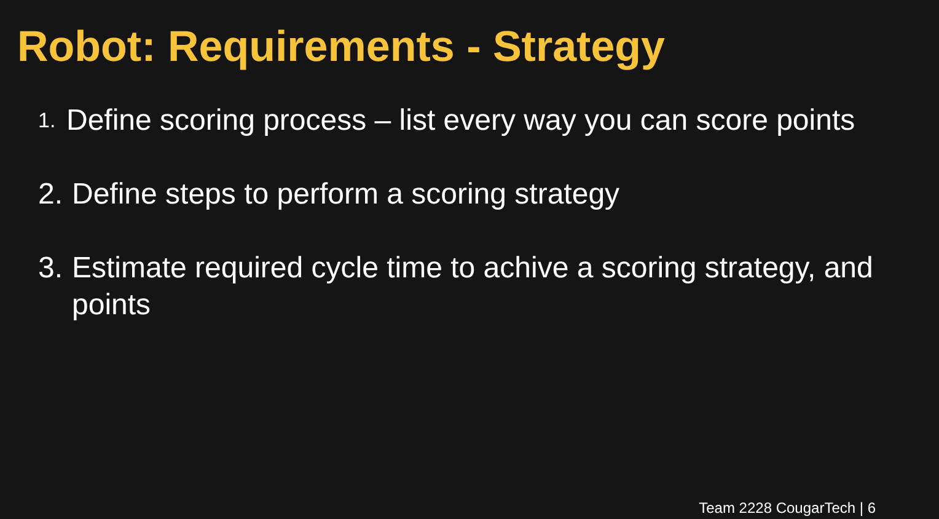Robot: Requirements - Strategy
1. Define scoring process – list every way you can score points
2. Define steps to perform a scoring strategy
3. Estimate required cycle time to achive a scoring strategy, and points
Team 2228 CougarTech | 6